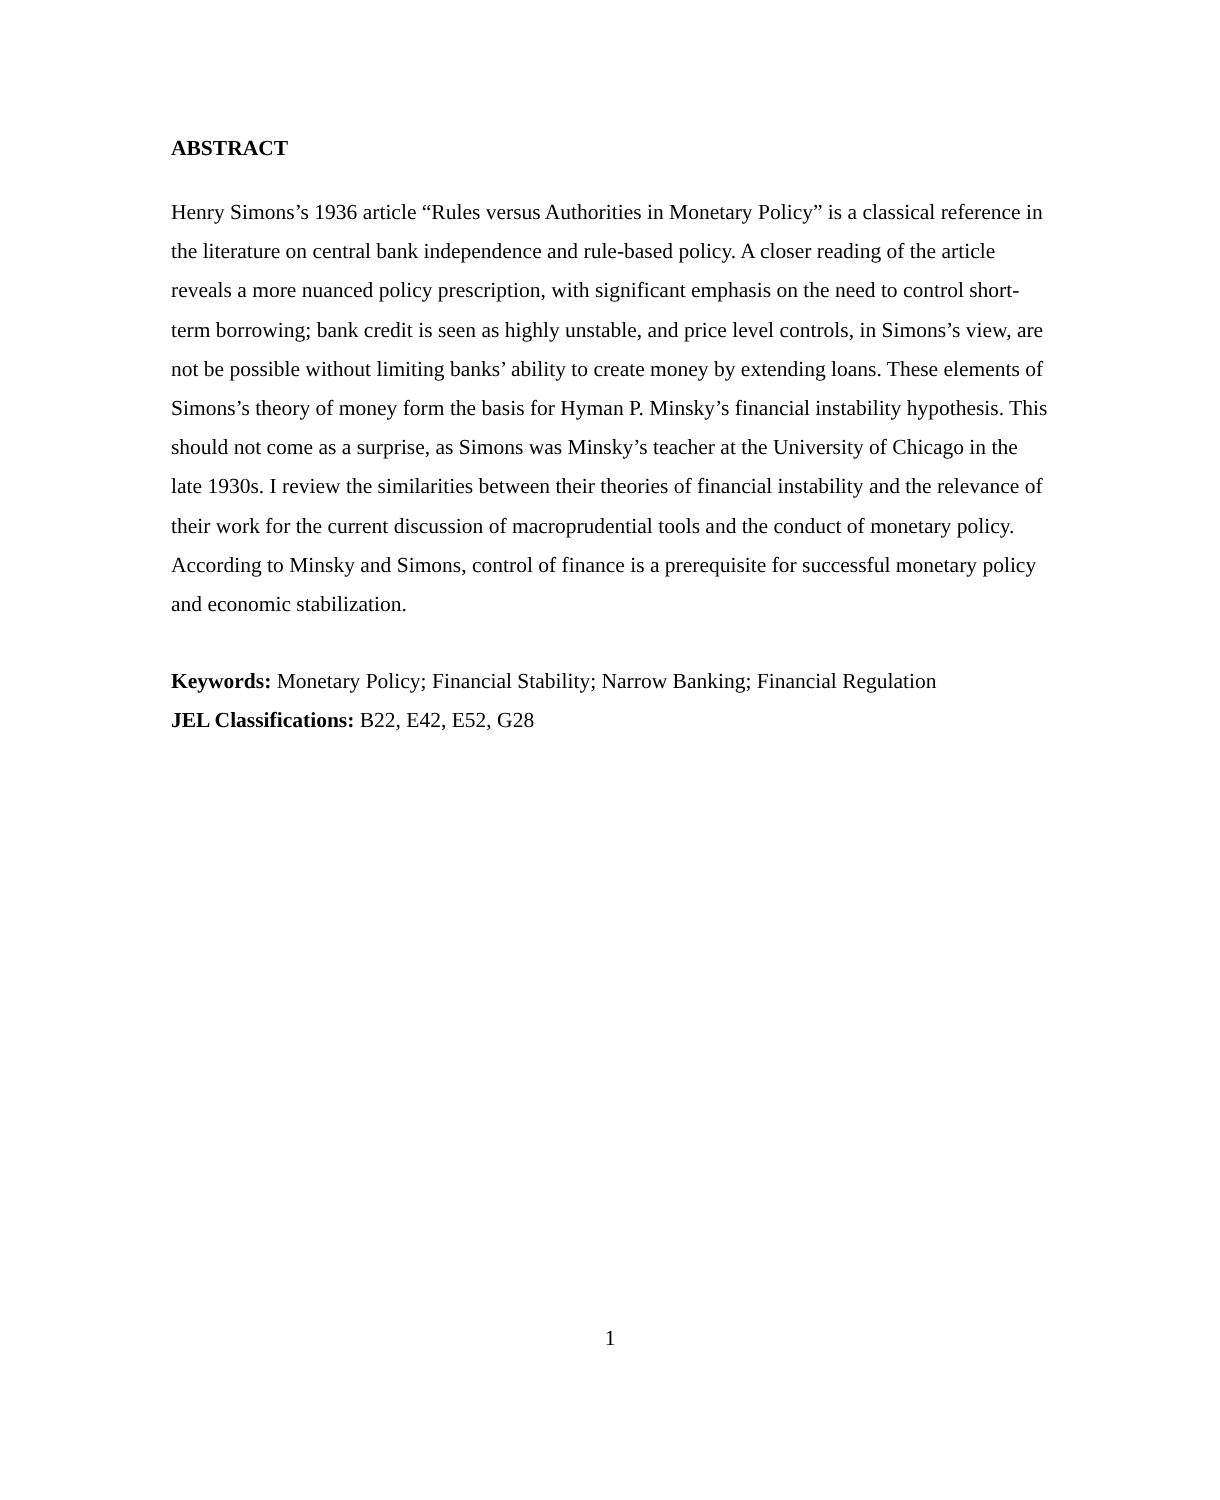ABSTRACT
Henry Simons’s 1936 article “Rules versus Authorities in Monetary Policy” is a classical reference in the literature on central bank independence and rule-based policy. A closer reading of the article reveals a more nuanced policy prescription, with significant emphasis on the need to control short-term borrowing; bank credit is seen as highly unstable, and price level controls, in Simons’s view, are not be possible without limiting banks’ ability to create money by extending loans. These elements of Simons’s theory of money form the basis for Hyman P. Minsky’s financial instability hypothesis. This should not come as a surprise, as Simons was Minsky’s teacher at the University of Chicago in the late 1930s. I review the similarities between their theories of financial instability and the relevance of their work for the current discussion of macroprudential tools and the conduct of monetary policy. According to Minsky and Simons, control of finance is a prerequisite for successful monetary policy and economic stabilization.
Keywords: Monetary Policy; Financial Stability; Narrow Banking; Financial Regulation
JEL Classifications: B22, E42, E52, G28
1